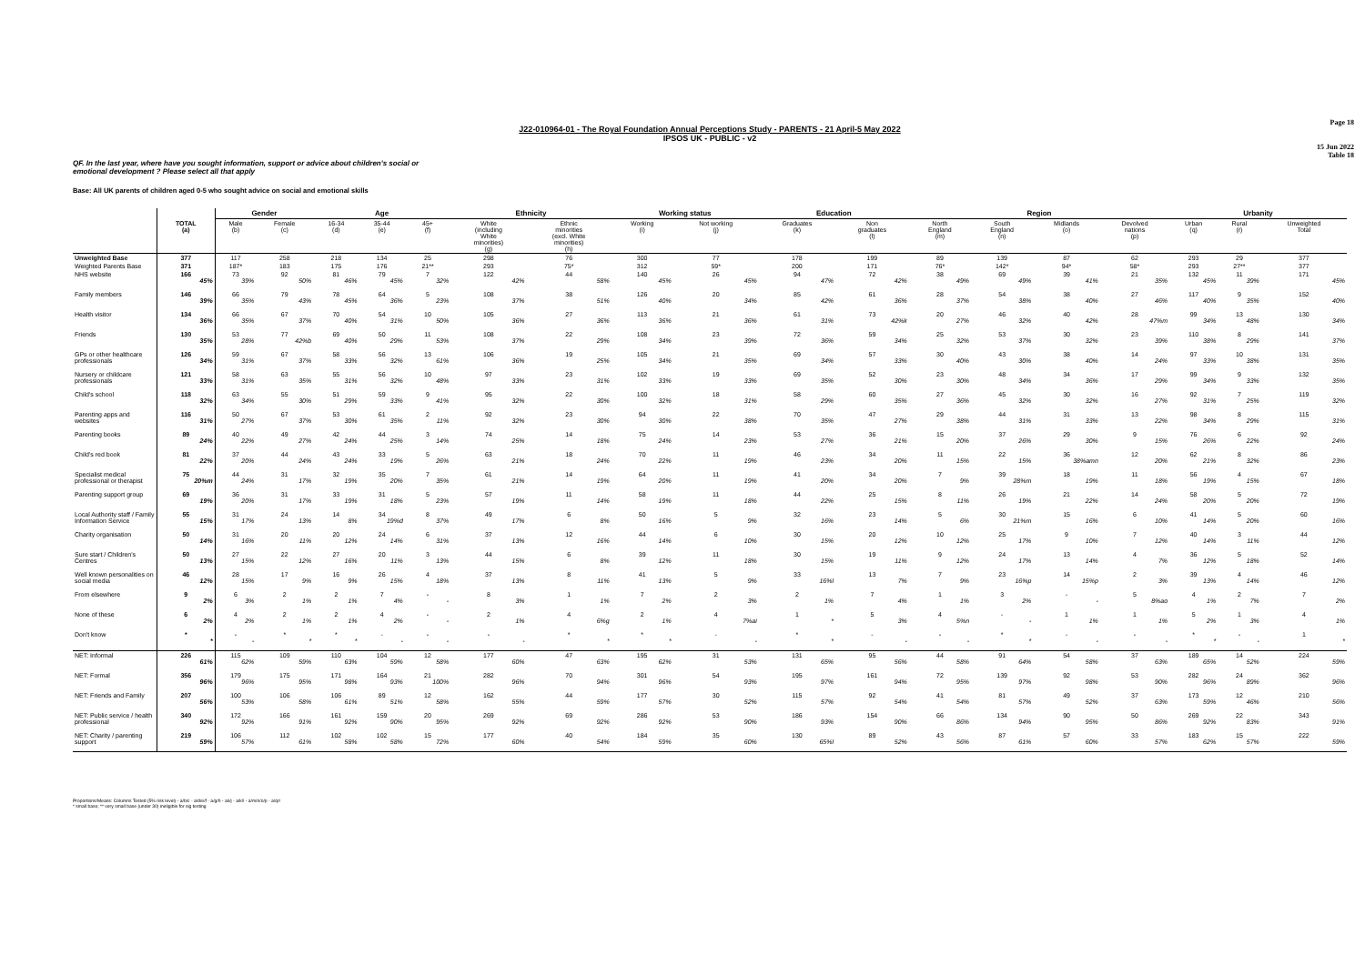Page 18
J22-010964-01 - The Royal Foundation Annual Perceptions Study - PARENTS - 21 April-5 May 2022
IPSOS UK - PUBLIC - v2
15 Jun 2022
Table 18
QF. In the last year, where have you sought information, support or advice about children's social or
emotional development ? Please select all that apply
Base: All UK parents of children aged 0-5 who sought advice on social and emotional skills
| | | Gender | | Age | | | Ethnicity | | Working status | | Education | | Region | | | | Urbanity | | |
| --- | --- | --- | --- | --- | --- | --- | --- | --- | --- | --- | --- | --- | --- | --- | --- | --- | --- | --- | --- |
| | TOTAL (a) | Male (b) | Female (c) | 16-34 (d) | 35-44 (e) | 45+ (f) | White (including White minorities) (g) | Ethnic minorities (excl. White minorities) (h) | Working (i) | Not working (j) | Graduates (k) | Non graduates (l) | North England (m) | South England (n) | Midlands (o) | Devolved nations (p) | Urban (q) | Rural (r) | Unweighted Total |
| Unweighted Base | 377 | 117 | 258 | 218 | 134 | 25 | 298 | 76 | 300 | 77 | 178 | 199 | 89 | 139 | 87 | 62 | 293 | 29 | 377 |
| Weighted Parents Base | 371 | 187* | 183 | 175 | 176 | 21** | 293 | 75* | 312 | 59* | 200 | 171 | 76* | 142* | 94* | 58* | 293 | 27** | 377 |
| NHS website | 166 45% | 73 39% | 92 50% | 81 46% | 79 45% | 7 32% | 122 42% | 44 58% | 140 45% | 26 45% | 94 47% | 72 42% | 38 49% | 69 49% | 39 41% | 21 35% | 132 45% | 11 39% | 171 45% |
| Family members | 146 39% | 66 35% | 79 43% | 78 45% | 64 36% | 5 23% | 108 37% | 38 51% | 126 40% | 20 34% | 85 42% | 61 36% | 28 37% | 54 38% | 38 40% | 27 46% | 117 40% | 9 35% | 152 40% |
| Health visitor | 134 36% | 66 35% | 67 37% | 70 40% | 54 31% | 10 50% | 105 36% | 27 36% | 113 36% | 21 36% | 61 31% | 73 42%k | 20 27% | 46 32% | 40 42% | 28 47%m | 99 34% | 13 48% | 130 34% |
| Friends | 130 35% | 53 28% | 77 42%b | 69 40% | 50 29% | 11 53% | 108 37% | 22 29% | 108 34% | 23 39% | 72 36% | 59 34% | 25 32% | 53 37% | 30 32% | 23 39% | 110 38% | 8 29% | 141 37% |
| GPs or other healthcare professionals | 126 34% | 59 31% | 67 37% | 58 33% | 56 32% | 13 61% | 106 36% | 19 25% | 105 34% | 21 35% | 69 34% | 57 33% | 30 40% | 43 30% | 38 40% | 14 24% | 97 33% | 10 38% | 131 35% |
| Nursery or childcare professionals | 121 33% | 58 31% | 63 35% | 55 31% | 56 32% | 10 48% | 97 33% | 23 31% | 102 33% | 19 33% | 69 35% | 52 30% | 23 30% | 48 34% | 34 36% | 17 29% | 99 34% | 9 33% | 132 35% |
| Child's school | 118 32% | 63 34% | 55 30% | 51 29% | 59 33% | 9 41% | 95 32% | 22 30% | 100 32% | 18 31% | 58 29% | 60 35% | 27 36% | 45 32% | 30 32% | 16 27% | 92 31% | 7 25% | 119 32% |
| Parenting apps and websites | 116 31% | 50 27% | 67 37% | 53 30% | 61 35% | 2 11% | 92 32% | 23 30% | 94 30% | 22 38% | 70 35% | 47 27% | 29 38% | 44 31% | 31 33% | 13 22% | 98 34% | 8 29% | 115 31% |
| Parenting books | 89 24% | 40 22% | 49 27% | 42 24% | 44 25% | 3 14% | 74 25% | 14 18% | 75 24% | 14 23% | 53 27% | 36 21% | 15 20% | 37 26% | 29 30% | 9 15% | 76 26% | 6 22% | 92 24% |
| Child's red book | 81 22% | 37 20% | 44 24% | 43 24% | 33 19% | 5 26% | 63 21% | 18 24% | 70 22% | 11 19% | 46 23% | 34 20% | 11 15% | 22 15% | 36 38%amn | 12 20% | 62 21% | 8 32% | 86 23% |
| Specialist medical professional or therapist | 75 20%m | 44 24% | 31 17% | 32 19% | 35 20% | 7 35% | 61 21% | 14 19% | 64 20% | 11 19% | 41 20% | 34 20% | 7 9% | 39 28%m | 18 19% | 11 18% | 56 19% | 4 15% | 67 18% |
| Parenting support group | 69 19% | 36 20% | 31 17% | 33 19% | 31 18% | 5 23% | 57 19% | 11 14% | 58 19% | 11 18% | 44 22% | 25 15% | 8 11% | 26 19% | 21 22% | 14 24% | 58 20% | 5 20% | 72 19% |
| Local Authority staff / Family Information Service | 55 15% | 31 17% | 24 13% | 14 8% | 34 19%d | 8 37% | 49 17% | 6 8% | 50 16% | 5 9% | 32 16% | 23 14% | 5 6% | 30 21%m | 15 16% | 6 10% | 41 14% | 5 20% | 60 16% |
| Charity organisation | 50 14% | 31 16% | 20 11% | 20 12% | 24 14% | 6 31% | 37 13% | 12 16% | 44 14% | 6 10% | 30 15% | 20 12% | 10 12% | 25 17% | 9 10% | 7 12% | 40 14% | 3 11% | 44 12% |
| Sure start / Children's Centres | 50 13% | 27 15% | 22 12% | 27 16% | 20 11% | 3 13% | 44 15% | 6 8% | 39 12% | 11 18% | 30 15% | 19 11% | 9 12% | 24 17% | 13 14% | 4 7% | 36 12% | 5 18% | 52 14% |
| Well known personalities on social media | 46 12% | 28 15% | 17 9% | 16 9% | 26 15% | 4 18% | 37 13% | 8 11% | 41 13% | 5 9% | 33 16%l | 13 7% | 7 9% | 23 16%p | 14 15%p | 2 3% | 39 13% | 4 14% | 46 12% |
| From elsewhere | 9 2% | 6 3% | 2 1% | 2 1% | 7 4% | - - | 8 3% | 1 1% | 7 2% | 2 3% | 2 1% | 7 4% | 1 1% | 3 2% | - - | 5 8%ao | 4 1% | 2 7% | 7 2% |
| None of these | 6 2% | 4 2% | 2 1% | 2 1% | 4 2% | - - | 2 1% | 4 6%g | 2 1% | 4 7%ai | 1 * | 5 3% | 4 5%n | - - | 1 1% | 1 1% | 5 2% | 1 3% | 4 1% |
| Don't know | * * | - - | * * | * * | - - | - - | - - | * * | * * | - - | * * | - - | - - | * * | - - | - - | * * | - - | 1 * |
| NET: Informal | 226 61% | 115 62% | 109 59% | 110 63% | 104 59% | 12 58% | 177 60% | 47 63% | 195 62% | 31 53% | 131 65% | 95 56% | 44 58% | 91 64% | 54 58% | 37 63% | 189 65% | 14 52% | 224 59% |
| NET: Formal | 356 96% | 179 96% | 175 95% | 171 98% | 164 93% | 21 100% | 282 96% | 70 94% | 301 96% | 54 93% | 195 97% | 161 94% | 72 95% | 139 97% | 92 98% | 53 90% | 282 96% | 24 89% | 362 96% |
| NET: Friends and Family | 207 56% | 100 53% | 106 58% | 106 61% | 89 51% | 12 58% | 162 55% | 44 59% | 177 57% | 30 52% | 115 57% | 92 54% | 41 54% | 81 57% | 49 52% | 37 63% | 173 59% | 12 46% | 210 56% |
| NET: Public service / health professional | 340 92% | 172 92% | 166 91% | 161 92% | 159 90% | 20 95% | 269 92% | 69 92% | 286 92% | 53 90% | 186 93% | 154 90% | 66 86% | 134 94% | 90 95% | 50 86% | 269 92% | 22 83% | 343 91% |
| NET: Charity / parenting support | 219 59% | 106 57% | 112 61% | 102 58% | 102 58% | 15 72% | 177 60% | 40 54% | 184 59% | 35 60% | 130 65%l | 89 52% | 43 56% | 87 61% | 57 60% | 33 57% | 183 62% | 15 57% | 222 59% |
Proportions/Means: Columns Tested (5% risk level) - a/b/c - a/d/e/f - a/g/h - a/i/j - a/k/l - a/m/n/o/p - a/q/r
* small base; ** very small base (under 30) ineligible for sig testing